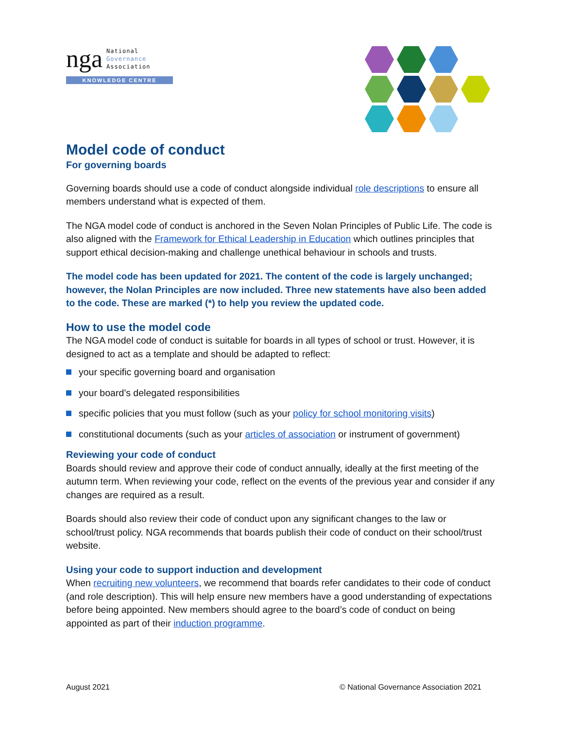nga National
Governance
Association
KNOWLEDGE CENTRE
Model code of conduct
For governing boards
Governing boards should use a code of conduct alongside individual role descriptions to ensure all members understand what is expected of them.
The NGA model code of conduct is anchored in the Seven Nolan Principles of Public Life. The code is also aligned with the Framework for Ethical Leadership in Education which outlines principles that support ethical decision-making and challenge unethical behaviour in schools and trusts.
The model code has been updated for 2021. The content of the code is largely unchanged; however, the Nolan Principles are now included. Three new statements have also been added to the code. These are marked (*) to help you review the updated code.
How to use the model code
The NGA model code of conduct is suitable for boards in all types of school or trust. However, it is designed to act as a template and should be adapted to reflect:
your specific governing board and organisation
your board’s delegated responsibilities
specific policies that you must follow (such as your policy for school monitoring visits)
constitutional documents (such as your articles of association or instrument of government)
Reviewing your code of conduct
Boards should review and approve their code of conduct annually, ideally at the first meeting of the autumn term. When reviewing your code, reflect on the events of the previous year and consider if any changes are required as a result.
Boards should also review their code of conduct upon any significant changes to the law or school/trust policy. NGA recommends that boards publish their code of conduct on their school/trust website.
Using your code to support induction and development
When recruiting new volunteers, we recommend that boards refer candidates to their code of conduct (and role description). This will help ensure new members have a good understanding of expectations before being appointed. New members should agree to the board’s code of conduct on being appointed as part of their induction programme.
August 2021 © National Governance Association 2021